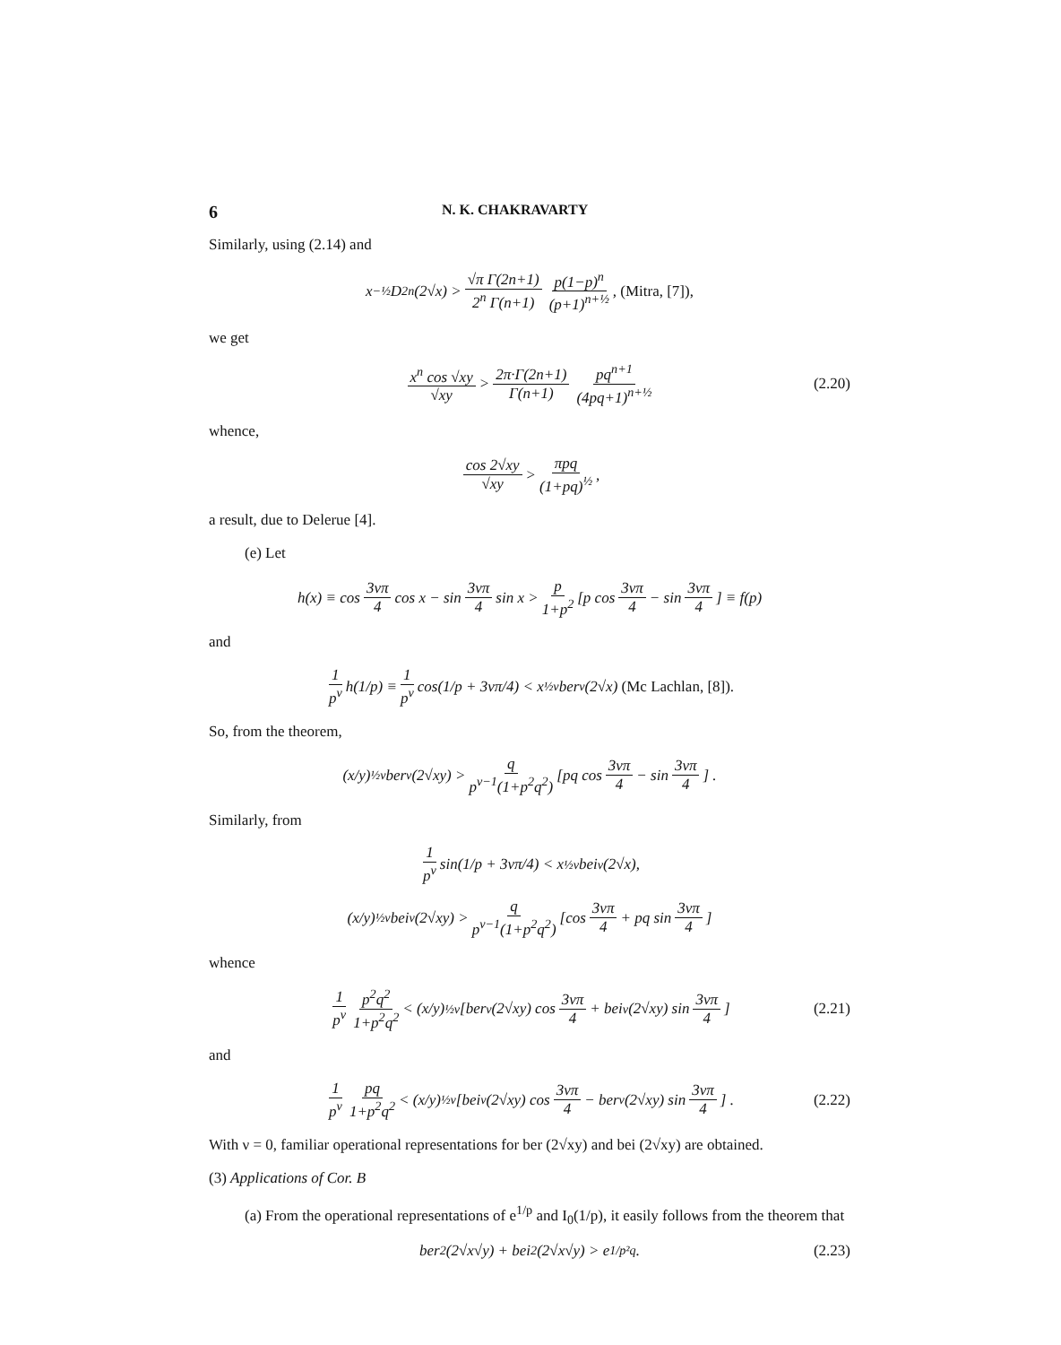6 N. K. CHAKRAVARTY
Similarly, using (2.14) and
x<sup>−½</sup> D<sub>2n</sub> (2√x) > √π Γ(2n+1) 2<sup>n</sup> Γ(n+1) p(1−p)<sup>n</sup> (p+1)<sup>n+½</sup>, (Mitra, [7]),
we get
x<sup>n</sup> cos √xy √xy > 2π·Γ(2n+1) Γ(n+1) pq<sup>n+1</sup> (4pq+1)<sup>n+½</sup> (2.20)
whence,
cos 2√xy √xy > πpq (1+pq)<sup>½</sup>,
a result, due to Delerue [4].
(e) Let
h(x) ≡ cos 3νπ 4 cos x − sin 3νπ 4 sin x > p 1+p<sup>2</sup> [p cos 3νπ 4 − sin 3νπ 4] ≡ f(p)
and
1 p<sup>ν</sup> h(1/p) ≡ 1 p<sup>ν</sup> cos(1/p + 3νπ/4) < x<sup>½ν</sup> ber<sub>ν</sub> (2√x) (Mc Lachlan, [8]).
So, from the theorem,
(x/y)<sup>½ν</sup> ber<sub>ν</sub> (2√xy) > q p<sup>ν−1</sup>(1+p<sup>2</sup>q<sup>2</sup>) [pq cos 3νπ 4 − sin 3νπ 4] .
Similarly, from
1 p<sup>ν</sup> sin(1/p + 3νπ/4) < x<sup>½ν</sup> bei<sub>ν</sub> (2√x),
(x/y)<sup>½ν</sup> bei<sub>ν</sub> (2√xy) > q p<sup>ν−1</sup>(1+p<sup>2</sup>q<sup>2</sup>) [cos 3νπ 4 + pq sin 3νπ 4]
whence
1 p<sup>ν</sup> p<sup>2</sup>q<sup>2</sup> 1+p<sup>2</sup>q<sup>2</sup> < (x/y)<sup>½ν</sup> [ber<sub>ν</sub> (2√xy) cos 3νπ 4 + bei<sub>ν</sub> (2√xy) sin 3νπ 4] (2.21)
and
1 p<sup>ν</sup> pq 1+p<sup>2</sup>q<sup>2</sup> < (x/y)<sup>½ν</sup> [bei<sub>ν</sub> (2√xy) cos 3νπ 4 − ber<sub>ν</sub> (2√xy) sin 3νπ 4] . (2.22)
With ν = 0, familiar operational representations for ber (2√xy) and bei (2√xy) are obtained.
(3) Applications of Cor. B
(a) From the operational representations of e<sup>1/p</sup> and I<sub>0</sub>(1/p), it easily follows from the theorem that
ber<sup>2</sup> (2√x√y) + bei<sup>2</sup> (2√x√y) > e<sup>1/p²q</sup>. (2.23)